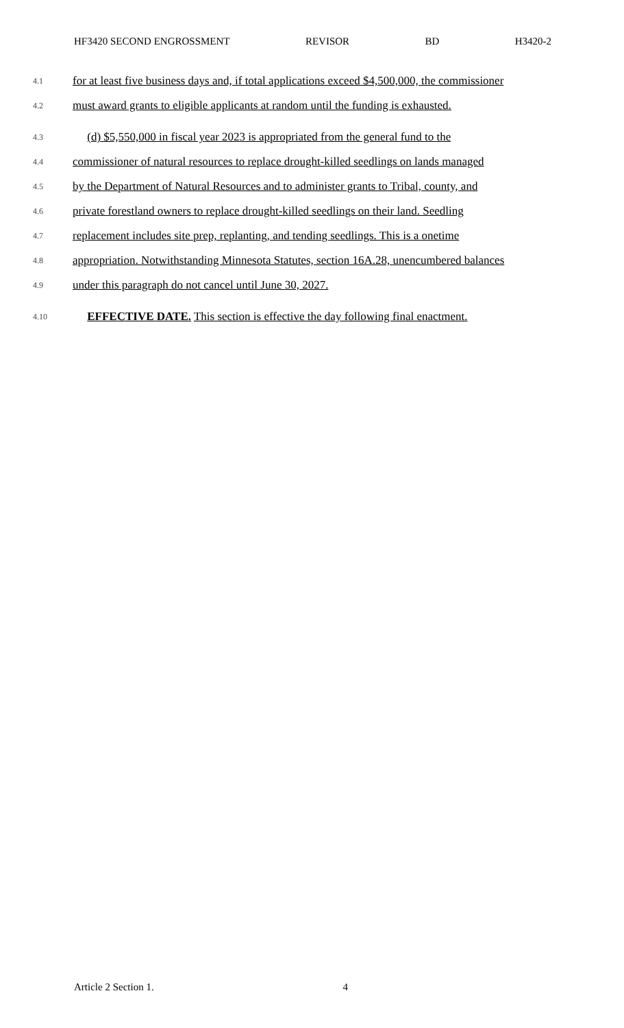HF3420 SECOND ENGROSSMENT REVISOR BD H3420-2
4.1 for at least five business days and, if total applications exceed $4,500,000, the commissioner
4.2 must award grants to eligible applicants at random until the funding is exhausted.
4.3 (d) $5,550,000 in fiscal year 2023 is appropriated from the general fund to the
4.4 commissioner of natural resources to replace drought-killed seedlings on lands managed
4.5 by the Department of Natural Resources and to administer grants to Tribal, county, and
4.6 private forestland owners to replace drought-killed seedlings on their land. Seedling
4.7 replacement includes site prep, replanting, and tending seedlings. This is a onetime
4.8 appropriation. Notwithstanding Minnesota Statutes, section 16A.28, unencumbered balances
4.9 under this paragraph do not cancel until June 30, 2027.
4.10 EFFECTIVE DATE. This section is effective the day following final enactment.
Article 2 Section 1. 4